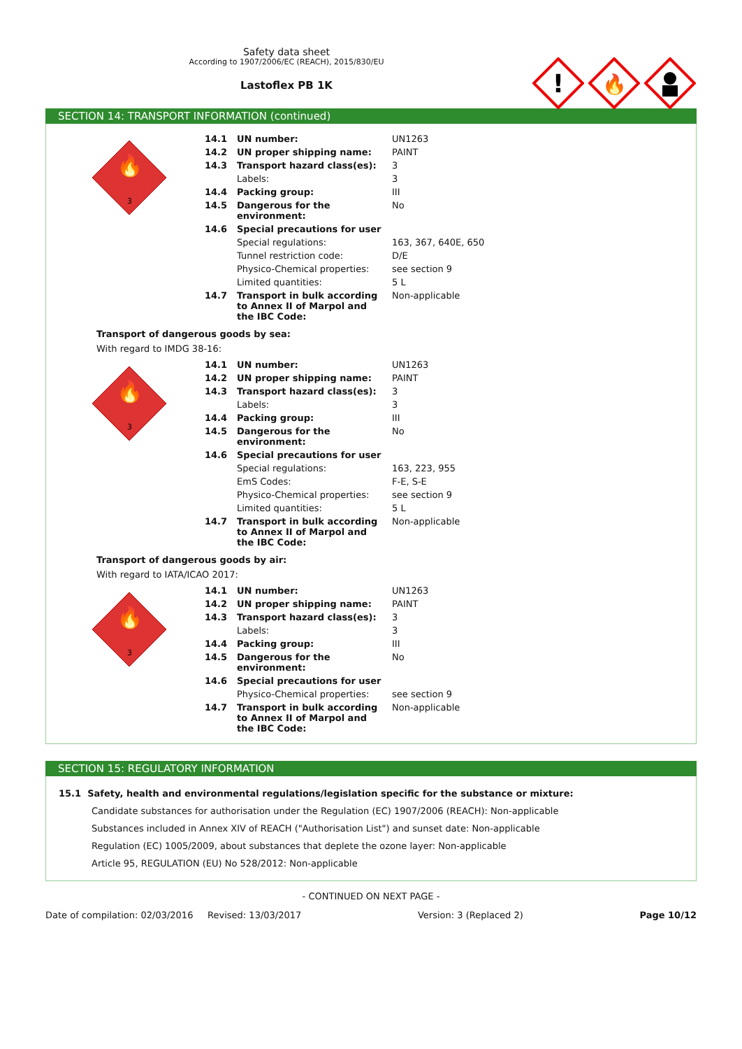Safety data sheet
According to 1907/2006/EC (REACH), 2015/830/EU
Lastoflex PB 1K
!
🔥
SECTION 14: TRANSPORT INFORMATION (continued)
| 🔥 3 | 14.1 | UN number: | UN1263 |
| | 14.2 | UN proper shipping name: | PAINT |
| | 14.3 | Transport hazard class(es): | 3 |
| | | Labels: | 3 |
| | 14.4 | Packing group: | III |
| | 14.5 | Dangerous for the environment: | No |
| | 14.6 | Special precautions for user | |
| | | Special regulations: | 163, 367, 640E, 650 |
| | | Tunnel restriction code: | D/E |
| | | Physico-Chemical properties: | see section 9 |
| | | Limited quantities: | 5 L |
| | 14.7 | Transport in bulk according to Annex II of Marpol and the IBC Code: | Non-applicable |
Transport of dangerous goods by sea:
With regard to IMDG 38-16:
| 🔥 3 | 14.1 | UN number: | UN1263 |
| | 14.2 | UN proper shipping name: | PAINT |
| | 14.3 | Transport hazard class(es): | 3 |
| | | Labels: | 3 |
| | 14.4 | Packing group: | III |
| | 14.5 | Dangerous for the environment: | No |
| | 14.6 | Special precautions for user | |
| | | Special regulations: | 163, 223, 955 |
| | | EmS Codes: | F-E, S-E |
| | | Physico-Chemical properties: | see section 9 |
| | | Limited quantities: | 5 L |
| | 14.7 | Transport in bulk according to Annex II of Marpol and the IBC Code: | Non-applicable |
Transport of dangerous goods by air:
With regard to IATA/ICAO 2017:
| 🔥 3 | 14.1 | UN number: | UN1263 |
| | 14.2 | UN proper shipping name: | PAINT |
| | 14.3 | Transport hazard class(es): | 3 |
| | | Labels: | 3 |
| | 14.4 | Packing group: | III |
| | 14.5 | Dangerous for the environment: | No |
| | 14.6 | Special precautions for user | |
| | | Physico-Chemical properties: | see section 9 |
| | 14.7 | Transport in bulk according to Annex II of Marpol and the IBC Code: | Non-applicable |
SECTION 15: REGULATORY INFORMATION
15.1 Safety, health and environmental regulations/legislation specific for the substance or mixture:
Candidate substances for authorisation under the Regulation (EC) 1907/2006 (REACH): Non-applicable
Substances included in Annex XIV of REACH ("Authorisation List") and sunset date: Non-applicable
Regulation (EC) 1005/2009, about substances that deplete the ozone layer: Non-applicable
Article 95, REGULATION (EU) No 528/2012: Non-applicable
- CONTINUED ON NEXT PAGE -
Date of compilation: 02/03/2016 Revised: 13/03/2017 Version: 3 (Replaced 2) Page 10/12